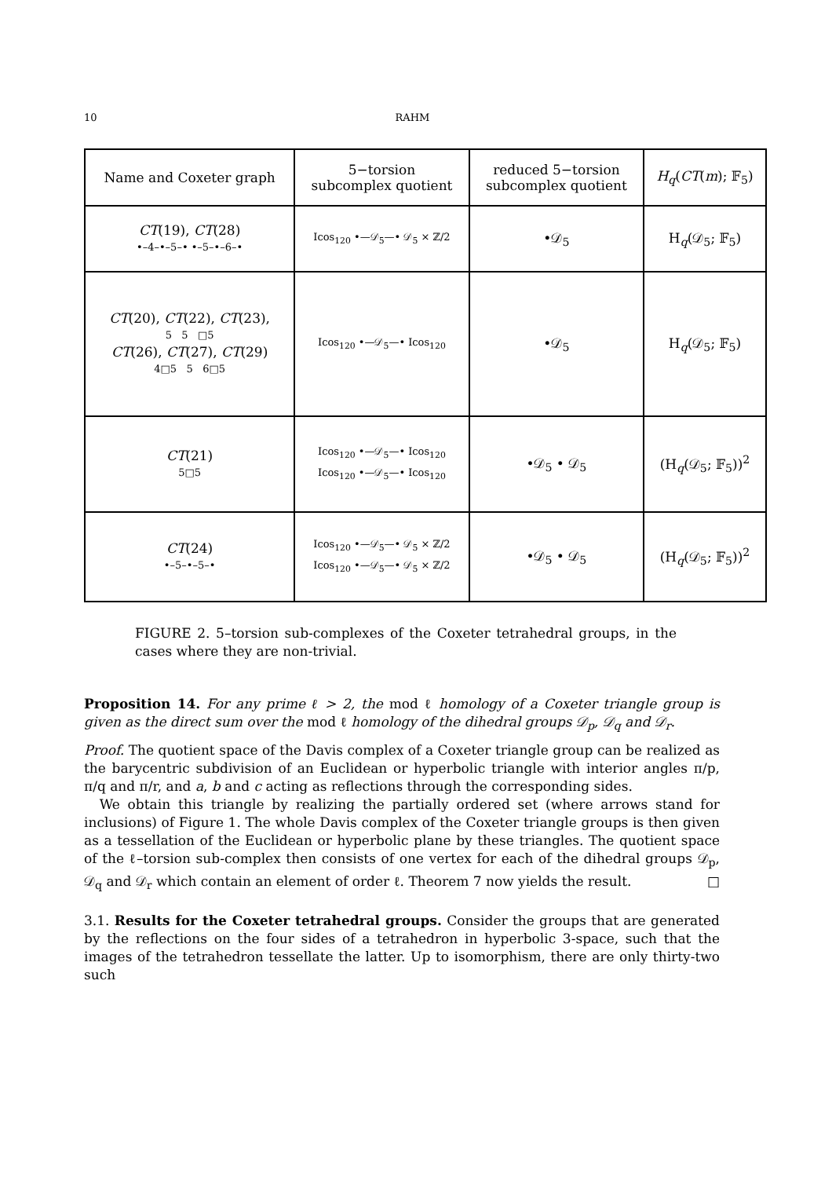10 RAHM
| Name and Coxeter graph | 5−torsion subcomplex quotient | reduced 5−torsion subcomplex quotient | H<sub>q</sub> ( CT ( m ); 𝔽<sub>5</sub>) |
| --- | --- | --- | --- |
| CT (19), CT (28) •–4–•–5–• •–5–•–6–• | Icos<sub>120</sub> •—𝒟<sub>5</sub>—• 𝒟<sub>5</sub> × ℤ/2 | •𝒟<sub>5</sub> | H<sub>q</sub>(𝒟<sub>5</sub>; 𝔽<sub>5</sub>) |
| CT (20), CT (22), CT (23), 5 5 □5 CT (26), CT (27), CT (29) 4□5 5 6□5 | Icos<sub>120</sub> •—𝒟<sub>5</sub>—• Icos<sub>120</sub> | •𝒟<sub>5</sub> | H<sub>q</sub>(𝒟<sub>5</sub>; 𝔽<sub>5</sub>) |
| CT (21) 5□5 | Icos<sub>120</sub> •—𝒟<sub>5</sub>—• Icos<sub>120</sub> Icos<sub>120</sub> •—𝒟<sub>5</sub>—• Icos<sub>120</sub> | •𝒟<sub>5</sub> • 𝒟<sub>5</sub> | (H<sub>q</sub>(𝒟<sub>5</sub>; 𝔽<sub>5</sub>))<sup>2</sup> |
| CT (24) •–5–•–5–• | Icos<sub>120</sub> •—𝒟<sub>5</sub>—• 𝒟<sub>5</sub> × ℤ/2 Icos<sub>120</sub> •—𝒟<sub>5</sub>—• 𝒟<sub>5</sub> × ℤ/2 | •𝒟<sub>5</sub> • 𝒟<sub>5</sub> | (H<sub>q</sub>(𝒟<sub>5</sub>; 𝔽<sub>5</sub>))<sup>2</sup> |
FIGURE 2. 5–torsion sub-complexes of the Coxeter tetrahedral groups, in the cases where they are non-trivial.
Proposition 14. For any prime ℓ > 2, the mod ℓ homology of a Coxeter triangle group is given as the direct sum over the mod ℓ homology of the dihedral groups 𝒟<sub>p</sub>, 𝒟<sub>q</sub> and 𝒟<sub>r</sub>.
Proof. The quotient space of the Davis complex of a Coxeter triangle group can be realized as the barycentric subdivision of an Euclidean or hyperbolic triangle with interior angles π/p, π/q and π/r, and a, b and c acting as reflections through the corresponding sides.
We obtain this triangle by realizing the partially ordered set (where arrows stand for inclusions) of Figure 1. The whole Davis complex of the Coxeter triangle groups is then given as a tessellation of the Euclidean or hyperbolic plane by these triangles. The quotient space of the ℓ–torsion sub-complex then consists of one vertex for each of the dihedral groups 𝒟<sub>p</sub>, 𝒟<sub>q</sub> and 𝒟<sub>r</sub> which contain an element of order ℓ. Theorem 7 now yields the result. □
3.1. Results for the Coxeter tetrahedral groups. Consider the groups that are generated by the reflections on the four sides of a tetrahedron in hyperbolic 3-space, such that the images of the tetrahedron tessellate the latter. Up to isomorphism, there are only thirty-two such